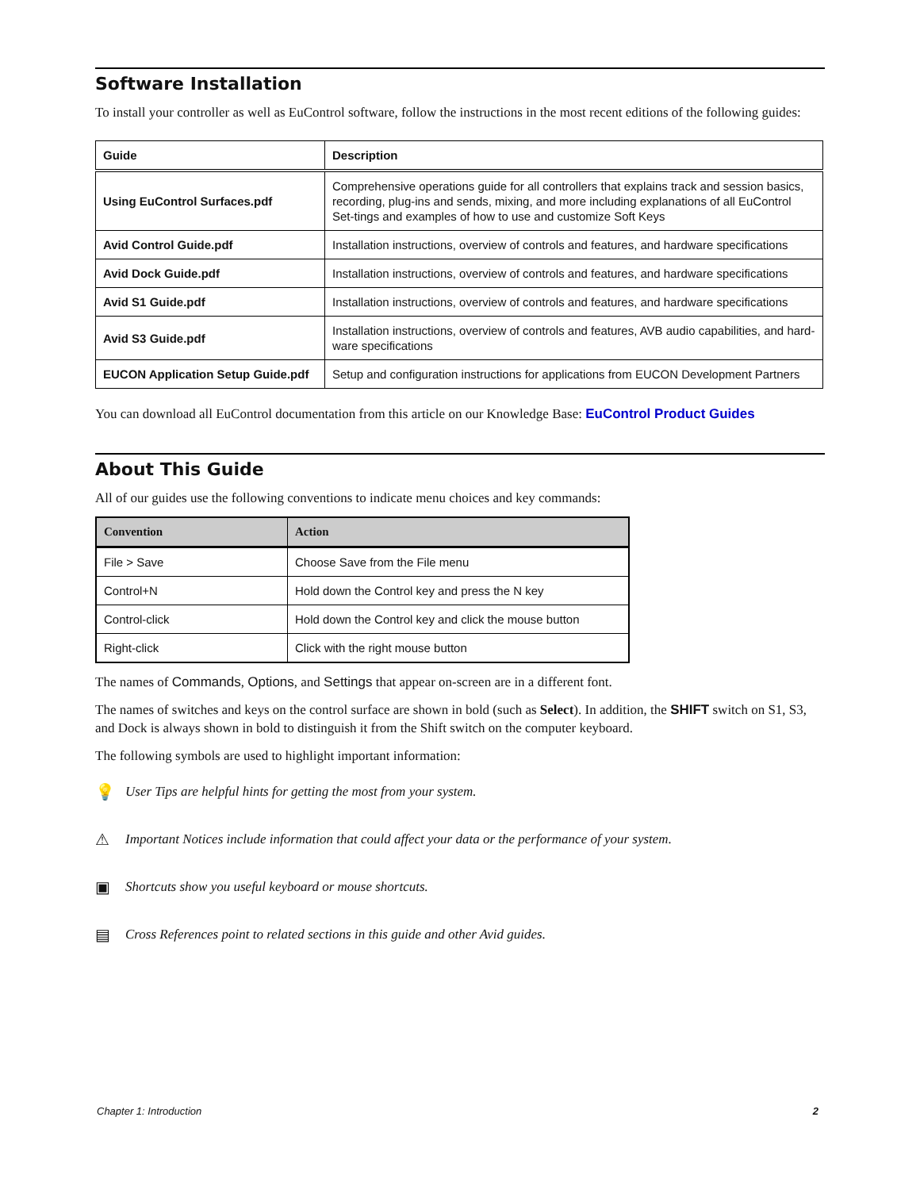Software Installation
To install your controller as well as EuControl software, follow the instructions in the most recent editions of the following guides:
| Guide | Description |
| --- | --- |
| Using EuControl Surfaces.pdf | Comprehensive operations guide for all controllers that explains track and session basics, recording, plug-ins and sends, mixing, and more including explanations of all EuControl Set-tings and examples of how to use and customize Soft Keys |
| Avid Control Guide.pdf | Installation instructions, overview of controls and features, and hardware specifications |
| Avid Dock Guide.pdf | Installation instructions, overview of controls and features, and hardware specifications |
| Avid S1 Guide.pdf | Installation instructions, overview of controls and features, and hardware specifications |
| Avid S3 Guide.pdf | Installation instructions, overview of controls and features, AVB audio capabilities, and hard-ware specifications |
| EUCON Application Setup Guide.pdf | Setup and configuration instructions for applications from EUCON Development Partners |
You can download all EuControl documentation from this article on our Knowledge Base: EuControl Product Guides
About This Guide
All of our guides use the following conventions to indicate menu choices and key commands:
| Convention | Action |
| --- | --- |
| File > Save | Choose Save from the File menu |
| Control+N | Hold down the Control key and press the N key |
| Control-click | Hold down the Control key and click the mouse button |
| Right-click | Click with the right mouse button |
The names of Commands, Options, and Settings that appear on-screen are in a different font.
The names of switches and keys on the control surface are shown in bold (such as Select). In addition, the SHIFT switch on S1, S3, and Dock is always shown in bold to distinguish it from the Shift switch on the computer keyboard.
The following symbols are used to highlight important information:
💡 User Tips are helpful hints for getting the most from your system.
⚠ Important Notices include information that could affect your data or the performance of your system.
▣ Shortcuts show you useful keyboard or mouse shortcuts.
▤ Cross References point to related sections in this guide and other Avid guides.
Chapter 1: Introduction 2